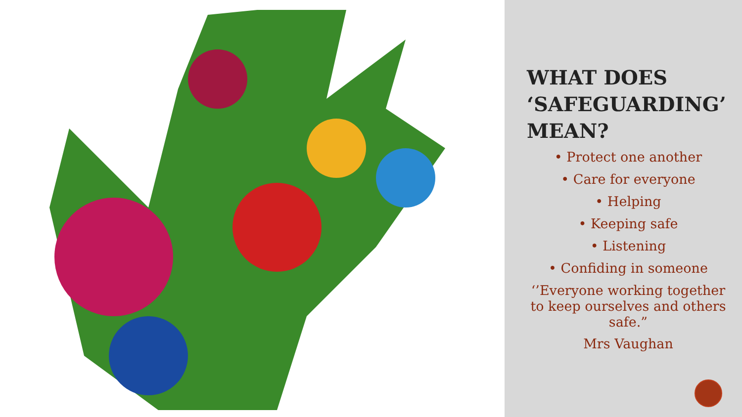WHAT DOES ‘SAFEGUARDING’ MEAN?
• Protect one another
• Care for everyone
• Helping
• Keeping safe
• Listening
• Confiding in someone
‘’Everyone working together to keep ourselves and others safe.”
Mrs Vaughan